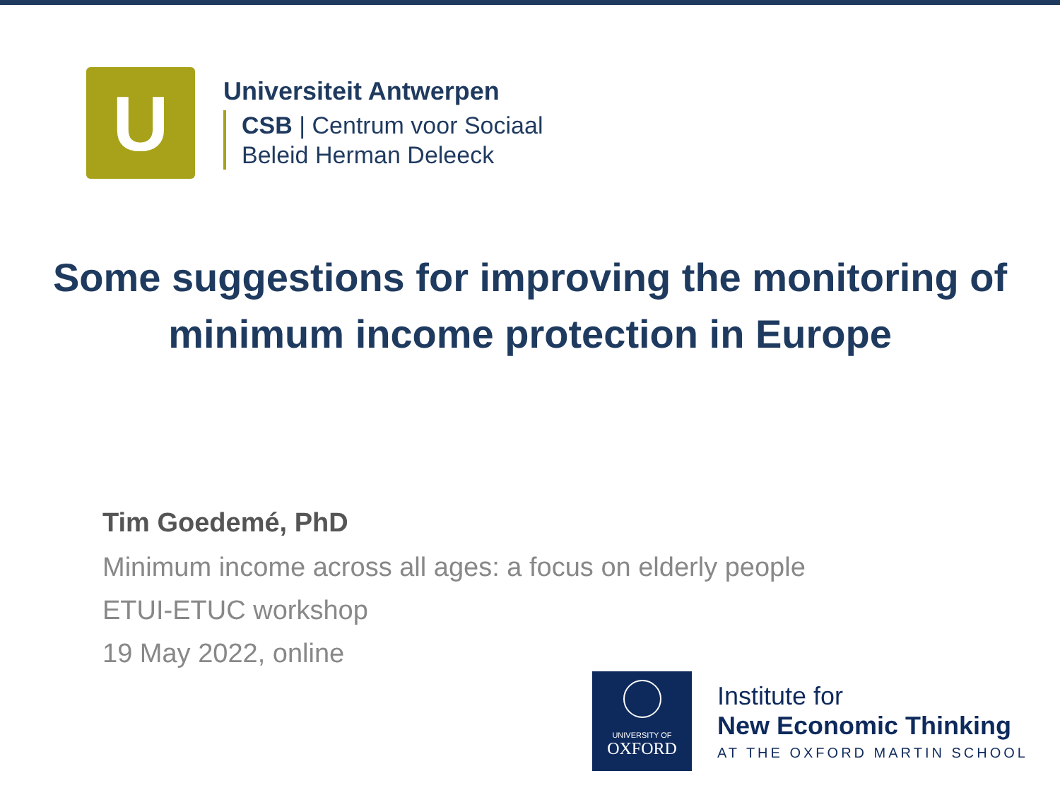U
Universiteit Antwerpen
CSB | Centrum voor Sociaal
Beleid Herman Deleeck
Some suggestions for improving the monitoring of minimum income protection in Europe
Tim Goedemé, PhD
Minimum income across all ages: a focus on elderly people
ETUI-ETUC workshop
19 May 2022, online
UNIVERSITY OF
OXFORD
Institute for
New Economic Thinking
AT THE OXFORD MARTIN SCHOOL